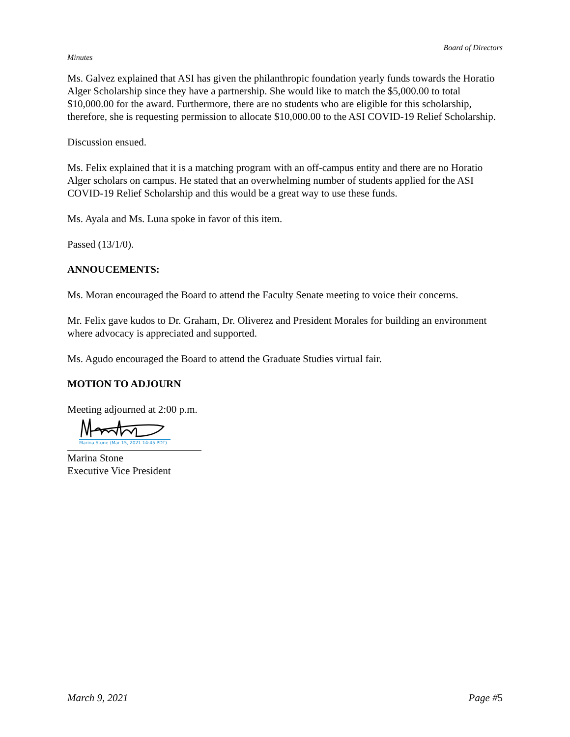Board of Directors
Minutes
Ms. Galvez explained that ASI has given the philanthropic foundation yearly funds towards the Horatio Alger Scholarship since they have a partnership. She would like to match the $5,000.00 to total $10,000.00 for the award. Furthermore, there are no students who are eligible for this scholarship, therefore, she is requesting permission to allocate $10,000.00 to the ASI COVID-19 Relief Scholarship.
Discussion ensued.
Ms. Felix explained that it is a matching program with an off-campus entity and there are no Horatio Alger scholars on campus. He stated that an overwhelming number of students applied for the ASI COVID-19 Relief Scholarship and this would be a great way to use these funds.
Ms. Ayala and Ms. Luna spoke in favor of this item.
Passed (13/1/0).
ANNOUCEMENTS:
Ms. Moran encouraged the Board to attend the Faculty Senate meeting to voice their concerns.
Mr. Felix gave kudos to Dr. Graham, Dr. Oliverez and President Morales for building an environment where advocacy is appreciated and supported.
Ms. Agudo encouraged the Board to attend the Graduate Studies virtual fair.
MOTION TO ADJOURN
Meeting adjourned at 2:00 p.m.
Marina Stone (Mar 15, 2021 14:45 PDT)
Marina Stone
Executive Vice President
March 9, 2021 Page #5